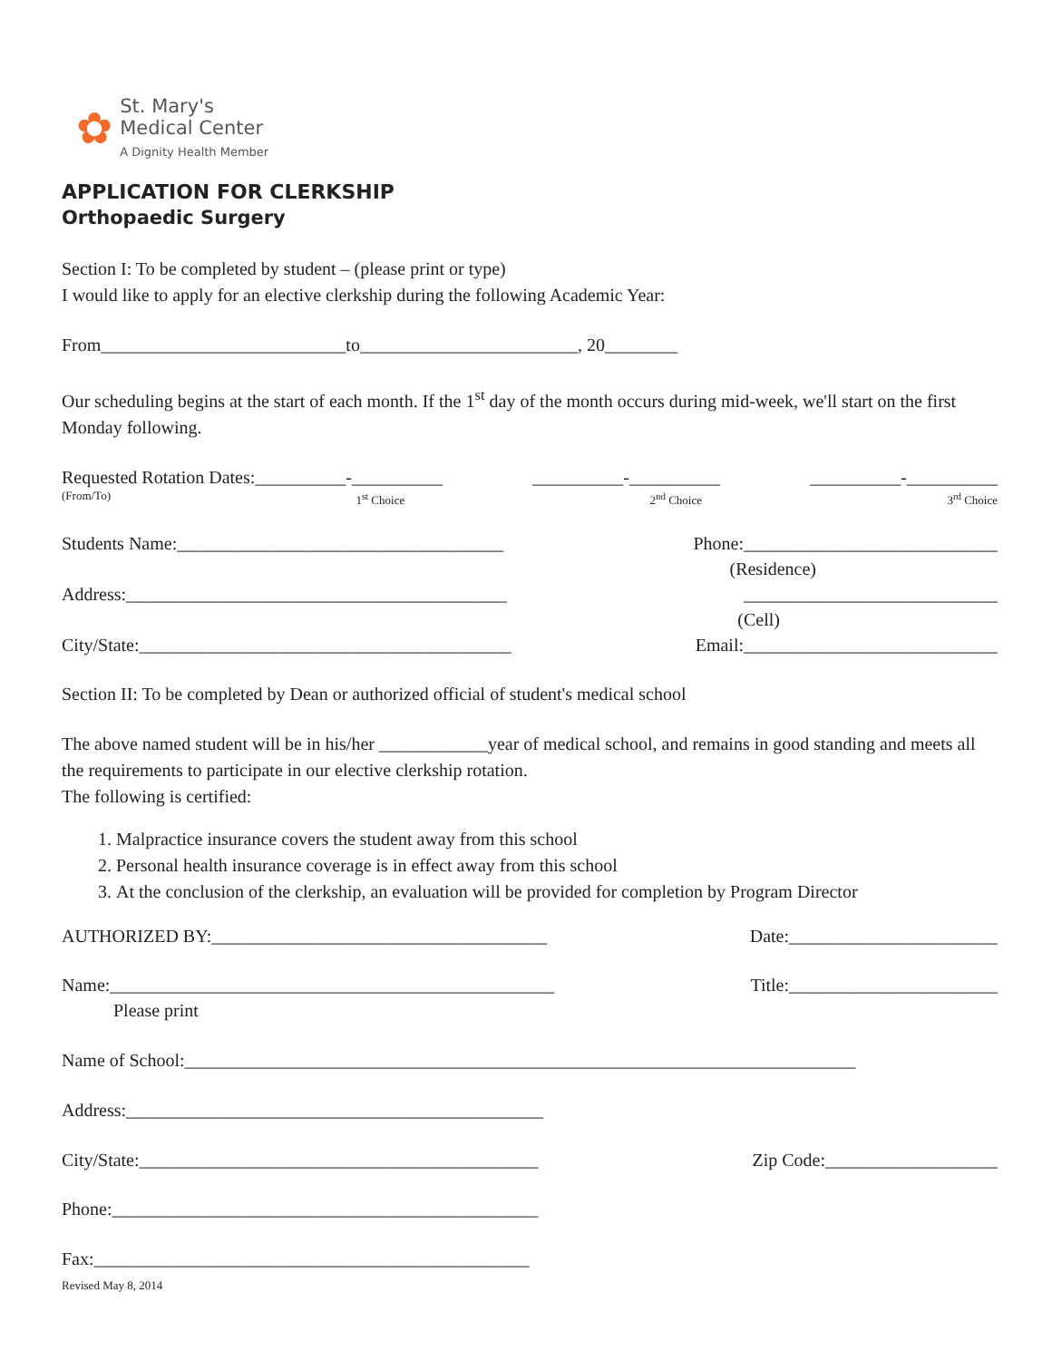✿
St. Mary's
Medical Center
A Dignity Health Member
APPLICATION FOR CLERKSHIP
Orthopaedic Surgery
Section I: To be completed by student – (please print or type)
I would like to apply for an elective clerkship during the following Academic Year:
From___________________________to________________________, 20________
Our scheduling begins at the start of each month. If the 1<sup>st</sup> day of the month occurs during mid-week, we'll start on the first Monday following.
Requested Rotation Dates:__________-__________ __________-__________ __________-__________
(From/To) 1<sup>st</sup> Choice 2<sup>nd</sup> Choice 3<sup>rd</sup> Choice
Students Name:____________________________________ Phone:____________________________
(Residence)
Address:__________________________________________ ____________________________
(Cell)
City/State:_________________________________________ Email:____________________________
Section II: To be completed by Dean or authorized official of student's medical school
The above named student will be in his/her ____________year of medical school, and remains in good standing and meets all the requirements to participate in our elective clerkship rotation.
The following is certified:
1. Malpractice insurance covers the student away from this school
2. Personal health insurance coverage is in effect away from this school
3. At the conclusion of the clerkship, an evaluation will be provided for completion by Program Director
AUTHORIZED BY:_____________________________________ Date:_______________________
Name:_________________________________________________ Title:_______________________
Please print
Name of School:__________________________________________________________________________
Address:______________________________________________
City/State:____________________________________________ Zip Code:___________________
Phone:_______________________________________________
Fax:________________________________________________
Revised May 8, 2014